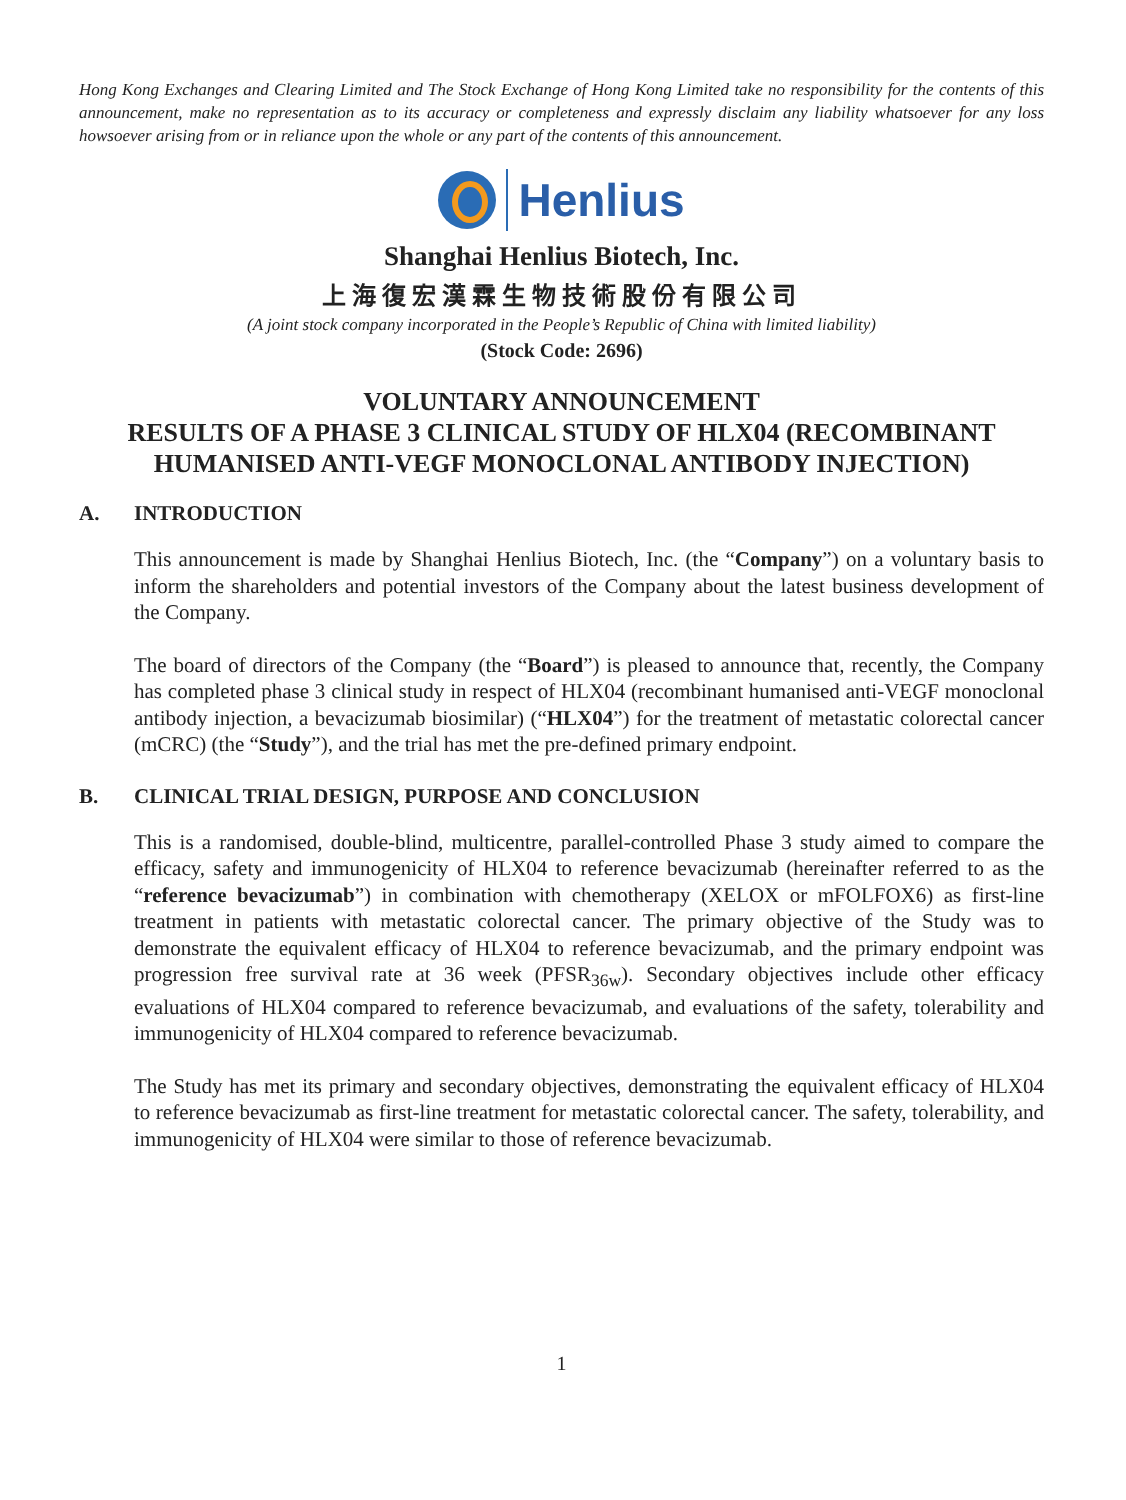Hong Kong Exchanges and Clearing Limited and The Stock Exchange of Hong Kong Limited take no responsibility for the contents of this announcement, make no representation as to its accuracy or completeness and expressly disclaim any liability whatsoever for any loss howsoever arising from or in reliance upon the whole or any part of the contents of this announcement.
Henlius
Shanghai Henlius Biotech, Inc.
上海復宏漢霖生物技術股份有限公司
(A joint stock company incorporated in the People’s Republic of China with limited liability)
(Stock Code: 2696)
VOLUNTARY ANNOUNCEMENT
RESULTS OF A PHASE 3 CLINICAL STUDY OF HLX04 (RECOMBINANT HUMANISED ANTI-VEGF MONOCLONAL ANTIBODY INJECTION)
A. INTRODUCTION
This announcement is made by Shanghai Henlius Biotech, Inc. (the “Company”) on a voluntary basis to inform the shareholders and potential investors of the Company about the latest business development of the Company.
The board of directors of the Company (the “Board”) is pleased to announce that, recently, the Company has completed phase 3 clinical study in respect of HLX04 (recombinant humanised anti-VEGF monoclonal antibody injection, a bevacizumab biosimilar) (“HLX04”) for the treatment of metastatic colorectal cancer (mCRC) (the “Study”), and the trial has met the pre-defined primary endpoint.
B. CLINICAL TRIAL DESIGN, PURPOSE AND CONCLUSION
This is a randomised, double-blind, multicentre, parallel-controlled Phase 3 study aimed to compare the efficacy, safety and immunogenicity of HLX04 to reference bevacizumab (hereinafter referred to as the “reference bevacizumab”) in combination with chemotherapy (XELOX or mFOLFOX6) as first-line treatment in patients with metastatic colorectal cancer. The primary objective of the Study was to demonstrate the equivalent efficacy of HLX04 to reference bevacizumab, and the primary endpoint was progression free survival rate at 36 week (PFSR<sub>36w</sub>). Secondary objectives include other efficacy evaluations of HLX04 compared to reference bevacizumab, and evaluations of the safety, tolerability and immunogenicity of HLX04 compared to reference bevacizumab.
The Study has met its primary and secondary objectives, demonstrating the equivalent efficacy of HLX04 to reference bevacizumab as first-line treatment for metastatic colorectal cancer. The safety, tolerability, and immunogenicity of HLX04 were similar to those of reference bevacizumab.
1